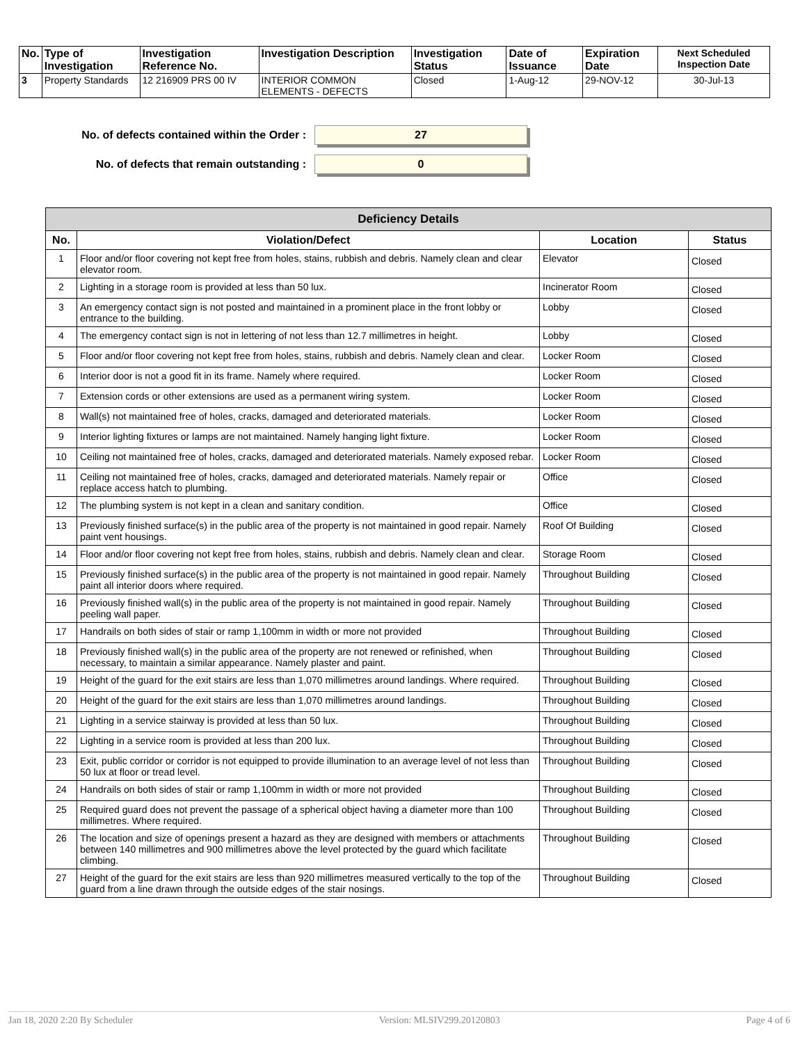| No. | Type of Investigation | Investigation Reference No. | Investigation Description | Investigation Status | Date of Issuance | Expiration Date | Next Scheduled Inspection Date |
| --- | --- | --- | --- | --- | --- | --- | --- |
| 3 | Property Standards | 12 216909 PRS 00 IV | INTERIOR COMMON ELEMENTS - DEFECTS | Closed | 1-Aug-12 | 29-NOV-12 | 30-Jul-13 |
No. of defects contained within the Order :
27
No. of defects that remain outstanding :
0
| Deficiency Details | | | |
| --- | --- | --- | --- |
| No. | Violation/Defect | Location | Status |
| 1 | Floor and/or floor covering not kept free from holes, stains, rubbish and debris. Namely clean and clear elevator room. | Elevator | Closed |
| 2 | Lighting in a storage room is provided at less than 50 lux. | Incinerator Room | Closed |
| 3 | An emergency contact sign is not posted and maintained in a prominent place in the front lobby or entrance to the building. | Lobby | Closed |
| 4 | The emergency contact sign is not in lettering of not less than 12.7 millimetres in height. | Lobby | Closed |
| 5 | Floor and/or floor covering not kept free from holes, stains, rubbish and debris. Namely clean and clear. | Locker Room | Closed |
| 6 | Interior door is not a good fit in its frame. Namely where required. | Locker Room | Closed |
| 7 | Extension cords or other extensions are used as a permanent wiring system. | Locker Room | Closed |
| 8 | Wall(s) not maintained free of holes, cracks, damaged and deteriorated materials. | Locker Room | Closed |
| 9 | Interior lighting fixtures or lamps are not maintained. Namely hanging light fixture. | Locker Room | Closed |
| 10 | Ceiling not maintained free of holes, cracks, damaged and deteriorated materials. Namely exposed rebar. | Locker Room | Closed |
| 11 | Ceiling not maintained free of holes, cracks, damaged and deteriorated materials. Namely repair or replace access hatch to plumbing. | Office | Closed |
| 12 | The plumbing system is not kept in a clean and sanitary condition. | Office | Closed |
| 13 | Previously finished surface(s) in the public area of the property is not maintained in good repair. Namely paint vent housings. | Roof Of Building | Closed |
| 14 | Floor and/or floor covering not kept free from holes, stains, rubbish and debris. Namely clean and clear. | Storage Room | Closed |
| 15 | Previously finished surface(s) in the public area of the property is not maintained in good repair. Namely paint all interior doors where required. | Throughout Building | Closed |
| 16 | Previously finished wall(s) in the public area of the property is not maintained in good repair. Namely peeling wall paper. | Throughout Building | Closed |
| 17 | Handrails on both sides of stair or ramp 1,100mm in width or more not provided | Throughout Building | Closed |
| 18 | Previously finished wall(s) in the public area of the property are not renewed or refinished, when necessary, to maintain a similar appearance. Namely plaster and paint. | Throughout Building | Closed |
| 19 | Height of the guard for the exit stairs are less than 1,070 millimetres around landings. Where required. | Throughout Building | Closed |
| 20 | Height of the guard for the exit stairs are less than 1,070 millimetres around landings. | Throughout Building | Closed |
| 21 | Lighting in a service stairway is provided at less than 50 lux. | Throughout Building | Closed |
| 22 | Lighting in a service room is provided at less than 200 lux. | Throughout Building | Closed |
| 23 | Exit, public corridor or corridor is not equipped to provide illumination to an average level of not less than 50 lux at floor or tread level. | Throughout Building | Closed |
| 24 | Handrails on both sides of stair or ramp 1,100mm in width or more not provided | Throughout Building | Closed |
| 25 | Required guard does not prevent the passage of a spherical object having a diameter more than 100 millimetres. Where required. | Throughout Building | Closed |
| 26 | The location and size of openings present a hazard as they are designed with members or attachments between 140 millimetres and 900 millimetres above the level protected by the guard which facilitate climbing. | Throughout Building | Closed |
| 27 | Height of the guard for the exit stairs are less than 920 millimetres measured vertically to the top of the guard from a line drawn through the outside edges of the stair nosings. | Throughout Building | Closed |
Jan 18, 2020 2:20 By Scheduler Version: MLSIV299.20120803 Page 4 of 6